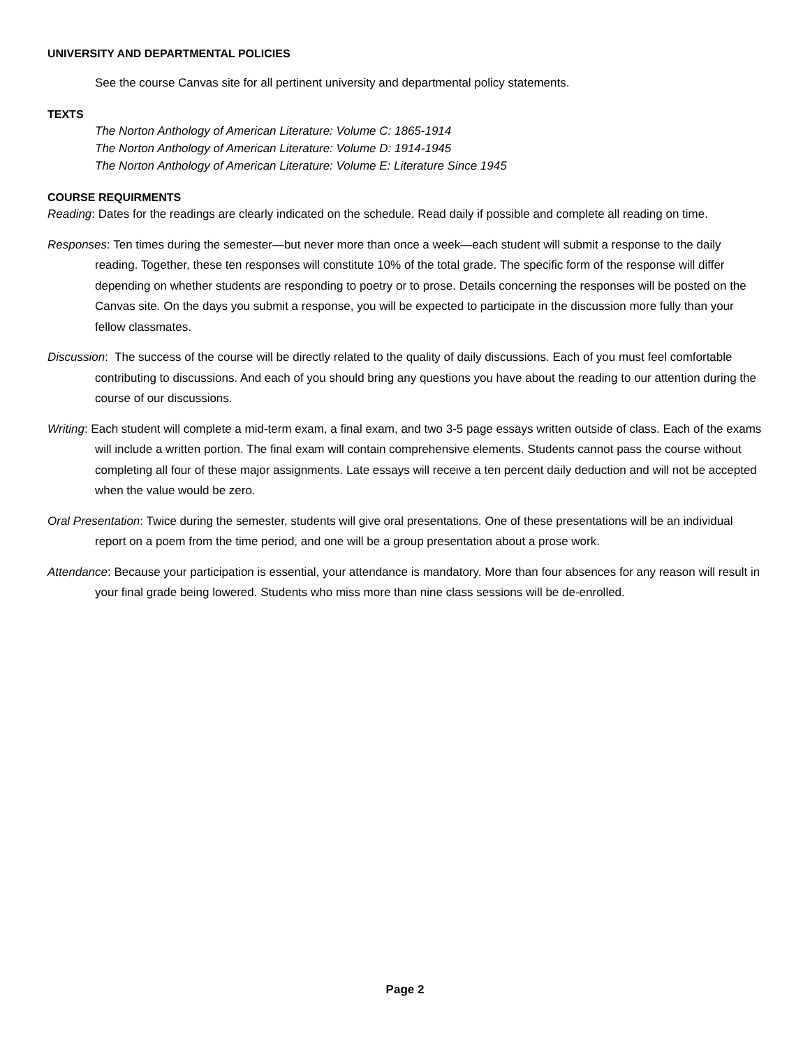UNIVERSITY AND DEPARTMENTAL POLICIES
See the course Canvas site for all pertinent university and departmental policy statements.
TEXTS
The Norton Anthology of American Literature: Volume C: 1865-1914
The Norton Anthology of American Literature: Volume D: 1914-1945
The Norton Anthology of American Literature: Volume E: Literature Since 1945
COURSE REQUIRMENTS
Reading: Dates for the readings are clearly indicated on the schedule. Read daily if possible and complete all reading on time.
Responses: Ten times during the semester—but never more than once a week—each student will submit a response to the daily reading. Together, these ten responses will constitute 10% of the total grade. The specific form of the response will differ depending on whether students are responding to poetry or to prose. Details concerning the responses will be posted on the Canvas site. On the days you submit a response, you will be expected to participate in the discussion more fully than your fellow classmates.
Discussion: The success of the course will be directly related to the quality of daily discussions. Each of you must feel comfortable contributing to discussions. And each of you should bring any questions you have about the reading to our attention during the course of our discussions.
Writing: Each student will complete a mid-term exam, a final exam, and two 3-5 page essays written outside of class. Each of the exams will include a written portion. The final exam will contain comprehensive elements. Students cannot pass the course without completing all four of these major assignments. Late essays will receive a ten percent daily deduction and will not be accepted when the value would be zero.
Oral Presentation: Twice during the semester, students will give oral presentations. One of these presentations will be an individual report on a poem from the time period, and one will be a group presentation about a prose work.
Attendance: Because your participation is essential, your attendance is mandatory. More than four absences for any reason will result in your final grade being lowered. Students who miss more than nine class sessions will be de-enrolled.
Page 2